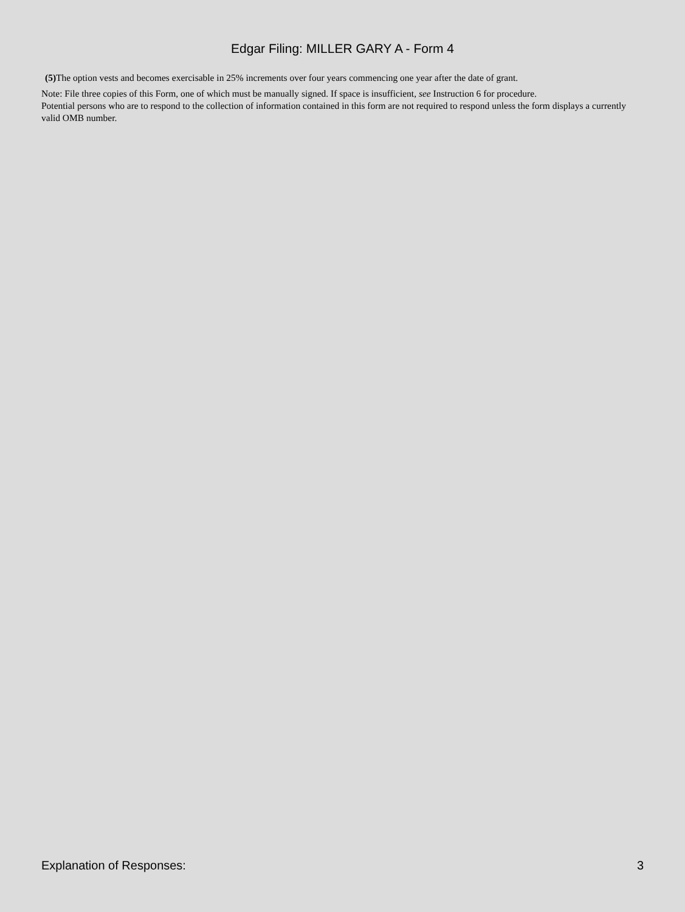Edgar Filing: MILLER GARY A - Form 4
(5) The option vests and becomes exercisable in 25% increments over four years commencing one year after the date of grant.
Note: File three copies of this Form, one of which must be manually signed. If space is insufficient, see Instruction 6 for procedure.
Potential persons who are to respond to the collection of information contained in this form are not required to respond unless the form displays a currently valid OMB number.
Explanation of Responses: 3